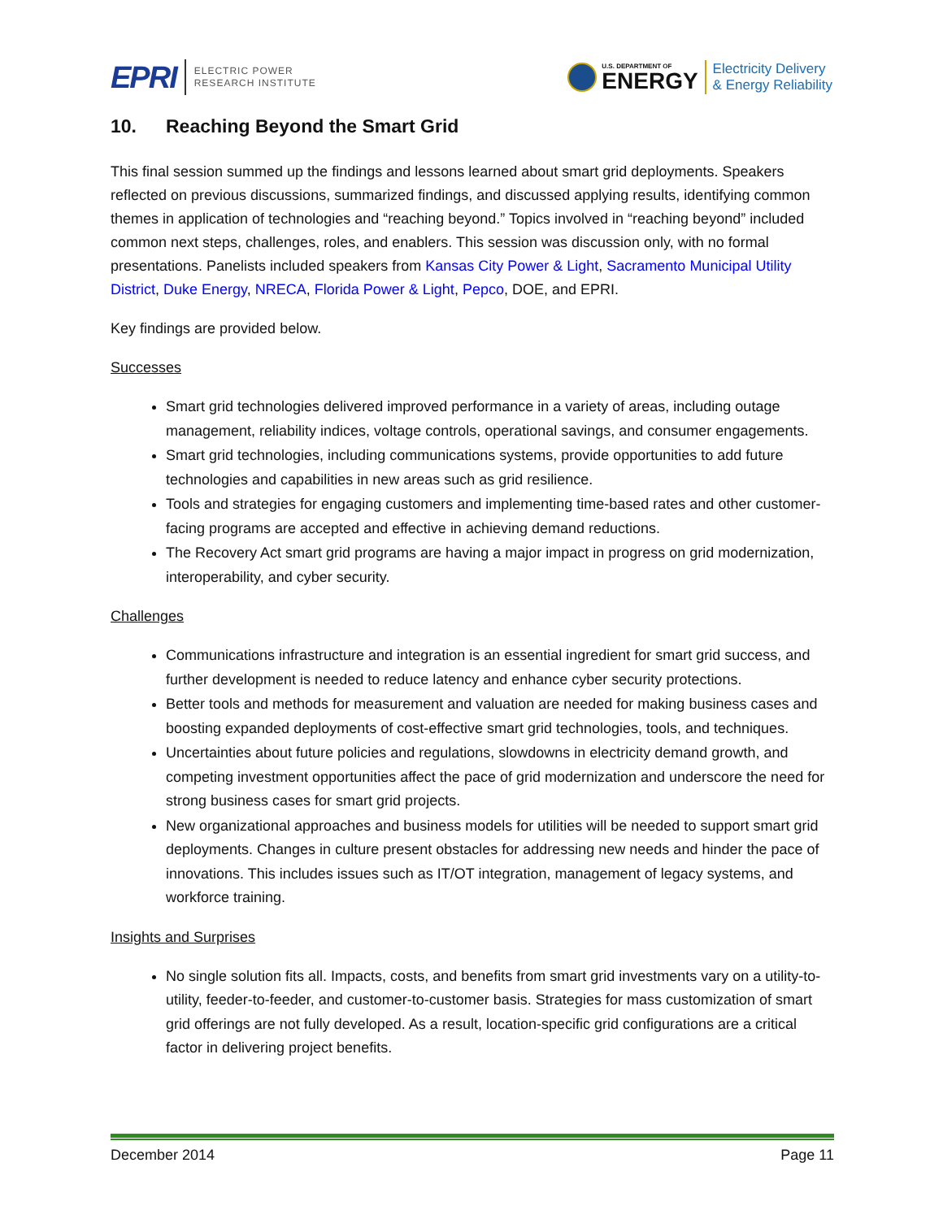EPRI ELECTRIC POWER
RESEARCH INSTITUTE
U.S. DEPARTMENT OF
ENERGY Electricity Delivery
& Energy Reliability
10. Reaching Beyond the Smart Grid
This final session summed up the findings and lessons learned about smart grid deployments. Speakers reflected on previous discussions, summarized findings, and discussed applying results, identifying common themes in application of technologies and “reaching beyond.” Topics involved in “reaching beyond” included common next steps, challenges, roles, and enablers. This session was discussion only, with no formal presentations. Panelists included speakers from Kansas City Power & Light, Sacramento Municipal Utility District, Duke Energy, NRECA, Florida Power & Light, Pepco, DOE, and EPRI.
Key findings are provided below.
Successes
Smart grid technologies delivered improved performance in a variety of areas, including outage management, reliability indices, voltage controls, operational savings, and consumer engagements.
Smart grid technologies, including communications systems, provide opportunities to add future technologies and capabilities in new areas such as grid resilience.
Tools and strategies for engaging customers and implementing time-based rates and other customer-facing programs are accepted and effective in achieving demand reductions.
The Recovery Act smart grid programs are having a major impact in progress on grid modernization, interoperability, and cyber security.
Challenges
Communications infrastructure and integration is an essential ingredient for smart grid success, and further development is needed to reduce latency and enhance cyber security protections.
Better tools and methods for measurement and valuation are needed for making business cases and boosting expanded deployments of cost-effective smart grid technologies, tools, and techniques.
Uncertainties about future policies and regulations, slowdowns in electricity demand growth, and competing investment opportunities affect the pace of grid modernization and underscore the need for strong business cases for smart grid projects.
New organizational approaches and business models for utilities will be needed to support smart grid deployments. Changes in culture present obstacles for addressing new needs and hinder the pace of innovations. This includes issues such as IT/OT integration, management of legacy systems, and workforce training.
Insights and Surprises
No single solution fits all. Impacts, costs, and benefits from smart grid investments vary on a utility-to-utility, feeder-to-feeder, and customer-to-customer basis. Strategies for mass customization of smart grid offerings are not fully developed. As a result, location-specific grid configurations are a critical factor in delivering project benefits.
December 2014 Page 11